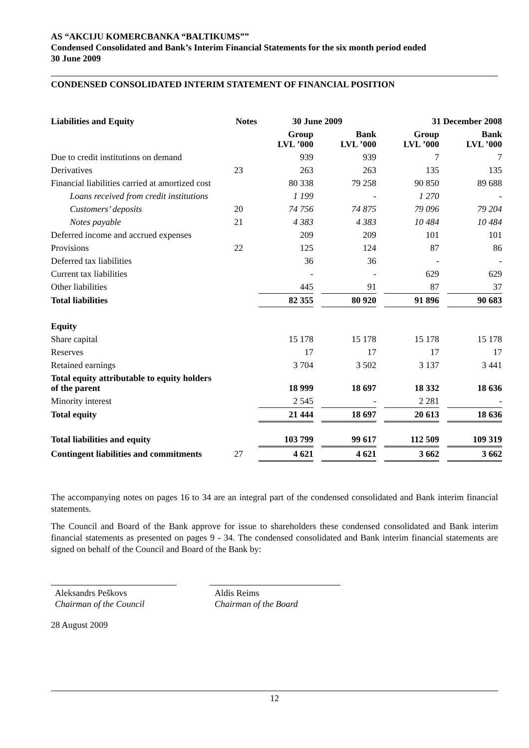AS “AKCIJU KOMERCBANKA “BALTIKUMS””
Condensed Consolidated and Bank’s Interim Financial Statements for the six month period ended
30 June 2009
CONDENSED CONSOLIDATED INTERIM STATEMENT OF FINANCIAL POSITION
| Liabilities and Equity | Notes | 30 June 2009 | | | | 31 December 2008 | | |
| --- | --- | --- | --- | --- | --- | --- | --- | --- |
| | | Group LVL ’000 | | Bank LVL ’000 | | Group LVL ’000 | | Bank LVL ’000 |
| Due to credit institutions on demand | | 939 | | 939 | | 7 | | 7 |
| Derivatives | 23 | 263 | | 263 | | 135 | | 135 |
| Financial liabilities carried at amortized cost | | 80 338 | | 79 258 | | 90 850 | | 89 688 |
| Loans received from credit institutions | | 1 199 | | - | | 1 270 | | - |
| Customers’ deposits | 20 | 74 756 | | 74 875 | | 79 096 | | 79 204 |
| Notes payable | 21 | 4 383 | | 4 383 | | 10 484 | | 10 484 |
| Deferred income and accrued expenses | | 209 | | 209 | | 101 | | 101 |
| Provisions | 22 | 125 | | 124 | | 87 | | 86 |
| Deferred tax liabilities | | 36 | | 36 | | - | | - |
| Current tax liabilities | | - | | - | | 629 | | 629 |
| Other liabilities | | 445 | | 91 | | 87 | | 37 |
| Total liabilities | | 82 355 | | 80 920 | | 91 896 | | 90 683 |
| Equity | | | | | | | | |
| Share capital | | 15 178 | | 15 178 | | 15 178 | | 15 178 |
| Reserves | | 17 | | 17 | | 17 | | 17 |
| Retained earnings | | 3 704 | | 3 502 | | 3 137 | | 3 441 |
| Total equity attributable to equity holders of the parent | | 18 999 | | 18 697 | | 18 332 | | 18 636 |
| Minority interest | | 2 545 | | - | | 2 281 | | - |
| Total equity | | 21 444 | | 18 697 | | 20 613 | | 18 636 |
| Total liabilities and equity | | 103 799 | | 99 617 | | 112 509 | | 109 319 |
| Contingent liabilities and commitments | 27 | 4 621 | | 4 621 | | 3 662 | | 3 662 |
The accompanying notes on pages 16 to 34 are an integral part of the condensed consolidated and Bank interim financial statements.
The Council and Board of the Bank approve for issue to shareholders these condensed consolidated and Bank interim financial statements as presented on pages 9 - 34. The condensed consolidated and Bank interim financial statements are signed on behalf of the Council and Board of the Bank by:
Aleksandrs Peškovs
Chairman of the Council
Aldis Reims
Chairman of the Board
28 August 2009
12